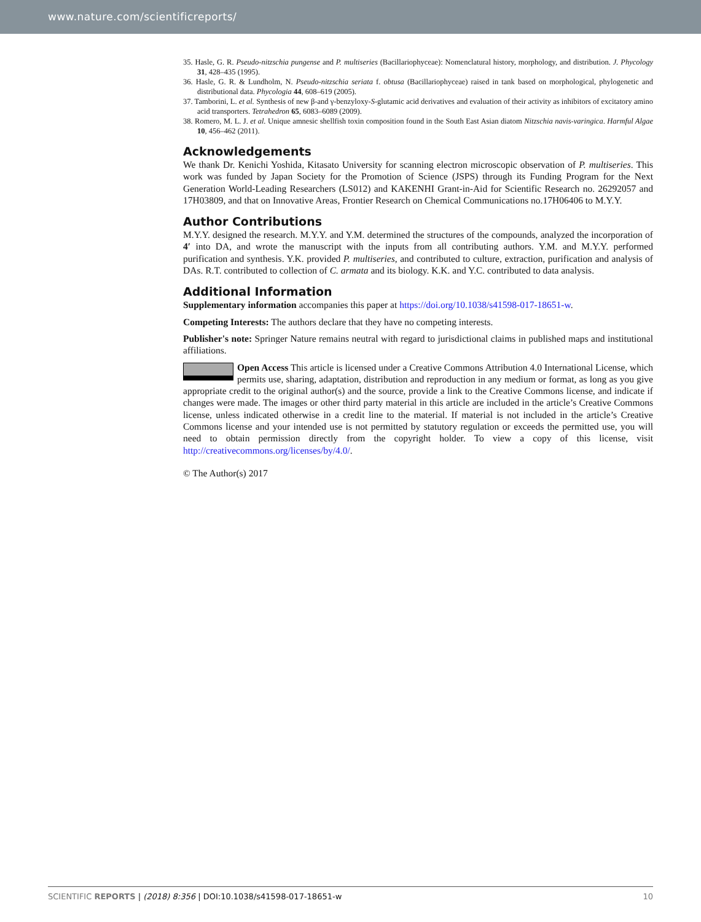www.nature.com/scientificreports/
35. Hasle, G. R. Pseudo-nitzschia pungense and P. multiseries (Bacillariophyceae): Nomenclatural history, morphology, and distribution. J. Phycology 31, 428–435 (1995).
36. Hasle, G. R. & Lundholm, N. Pseudo-nitzschia seriata f. obtusa (Bacillariophyceae) raised in tank based on morphological, phylogenetic and distributional data. Phycologia 44, 608–619 (2005).
37. Tamborini, L. et al. Synthesis of new β-and γ-benzyloxy-S-glutamic acid derivatives and evaluation of their activity as inhibitors of excitatory amino acid transporters. Tetrahedron 65, 6083–6089 (2009).
38. Romero, M. L. J. et al. Unique amnesic shellfish toxin composition found in the South East Asian diatom Nitzschia navis-varingica. Harmful Algae 10, 456–462 (2011).
Acknowledgements
We thank Dr. Kenichi Yoshida, Kitasato University for scanning electron microscopic observation of P. multiseries. This work was funded by Japan Society for the Promotion of Science (JSPS) through its Funding Program for the Next Generation World-Leading Researchers (LS012) and KAKENHI Grant-in-Aid for Scientific Research no. 26292057 and 17H03809, and that on Innovative Areas, Frontier Research on Chemical Communications no.17H06406 to M.Y.Y.
Author Contributions
M.Y.Y. designed the research. M.Y.Y. and Y.M. determined the structures of the compounds, analyzed the incorporation of 4′ into DA, and wrote the manuscript with the inputs from all contributing authors. Y.M. and M.Y.Y. performed purification and synthesis. Y.K. provided P. multiseries, and contributed to culture, extraction, purification and analysis of DAs. R.T. contributed to collection of C. armata and its biology. K.K. and Y.C. contributed to data analysis.
Additional Information
Supplementary information accompanies this paper at https://doi.org/10.1038/s41598-017-18651-w.
Competing Interests: The authors declare that they have no competing interests.
Publisher's note: Springer Nature remains neutral with regard to jurisdictional claims in published maps and institutional affiliations.
Open Access This article is licensed under a Creative Commons Attribution 4.0 International License, which permits use, sharing, adaptation, distribution and reproduction in any medium or format, as long as you give appropriate credit to the original author(s) and the source, provide a link to the Creative Commons license, and indicate if changes were made. The images or other third party material in this article are included in the article’s Creative Commons license, unless indicated otherwise in a credit line to the material. If material is not included in the article’s Creative Commons license and your intended use is not permitted by statutory regulation or exceeds the permitted use, you will need to obtain permission directly from the copyright holder. To view a copy of this license, visit http://creativecommons.org/licenses/by/4.0/.
© The Author(s) 2017
SCIENTIFIC REPORTS | (2018) 8:356 | DOI:10.1038/s41598-017-18651-w 10